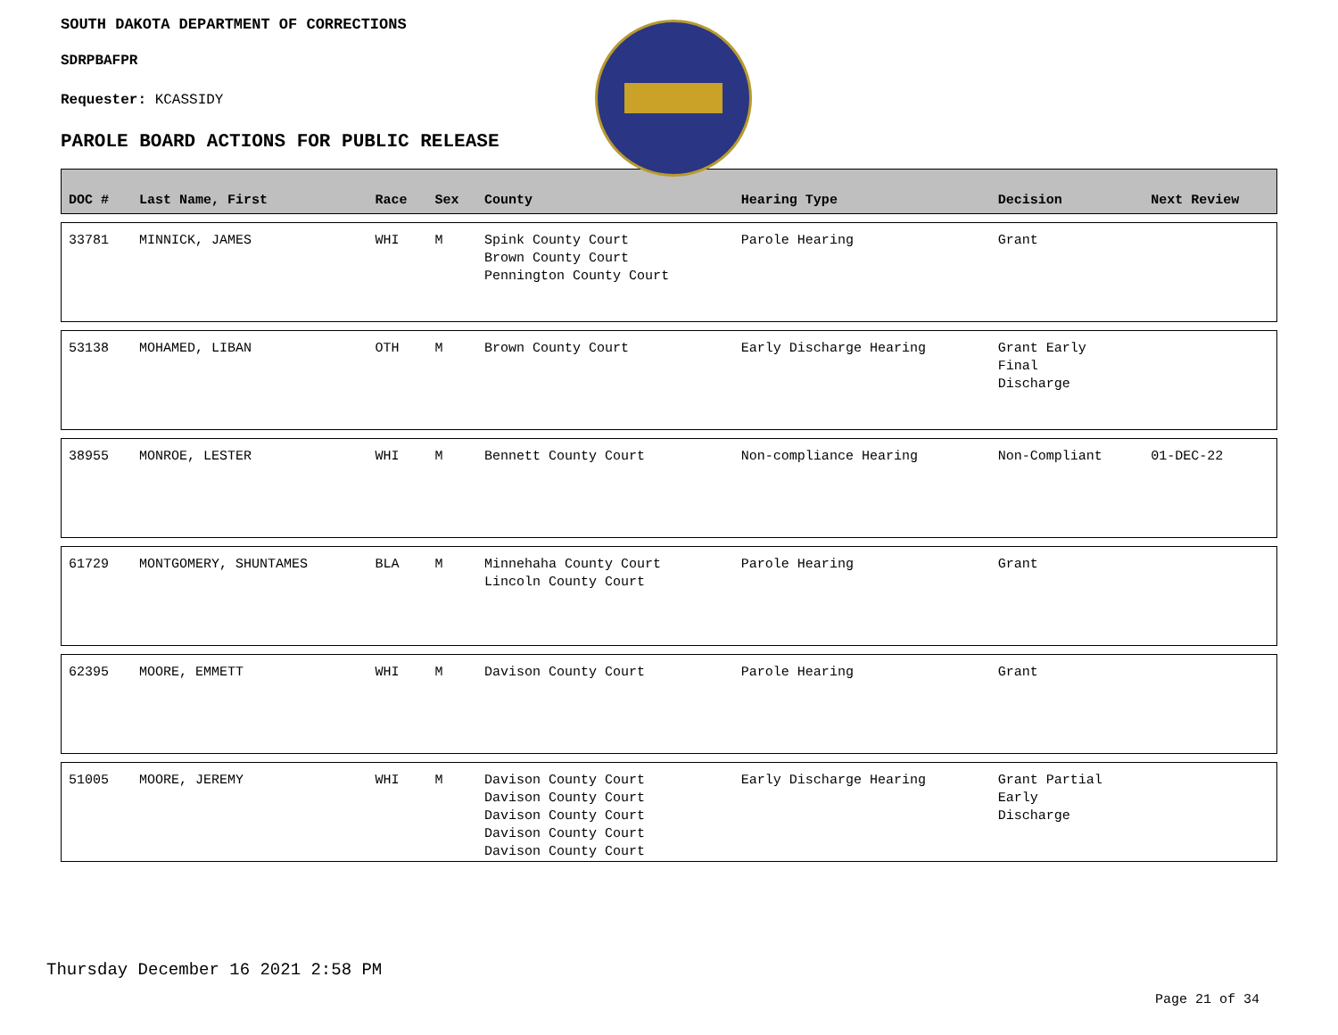SOUTH DAKOTA DEPARTMENT OF CORRECTIONS
SDRPBAFPR
Requester: KCASSIDY
PAROLE BOARD ACTIONS FOR PUBLIC RELEASE
| DOC # | Last Name, First | Race | Sex | County | Hearing Type | Decision | Next Review |
| --- | --- | --- | --- | --- | --- | --- | --- |
| 33781 | MINNICK, JAMES | WHI | M | Spink County Court Brown County Court Pennington County Court | Parole Hearing | Grant | |
| 53138 | MOHAMED, LIBAN | OTH | M | Brown County Court | Early Discharge Hearing | Grant Early Final Discharge | |
| 38955 | MONROE, LESTER | WHI | M | Bennett County Court | Non-compliance Hearing | Non-Compliant | 01-DEC-22 |
| 61729 | MONTGOMERY, SHUNTAMES | BLA | M | Minnehaha County Court Lincoln County Court | Parole Hearing | Grant | |
| 62395 | MOORE, EMMETT | WHI | M | Davison County Court | Parole Hearing | Grant | |
| 51005 | MOORE, JEREMY | WHI | M | Davison County Court Davison County Court Davison County Court Davison County Court Davison County Court | Early Discharge Hearing | Grant Partial Early Discharge | |
Thursday December 16 2021 2:58 PM
Page 21 of 34